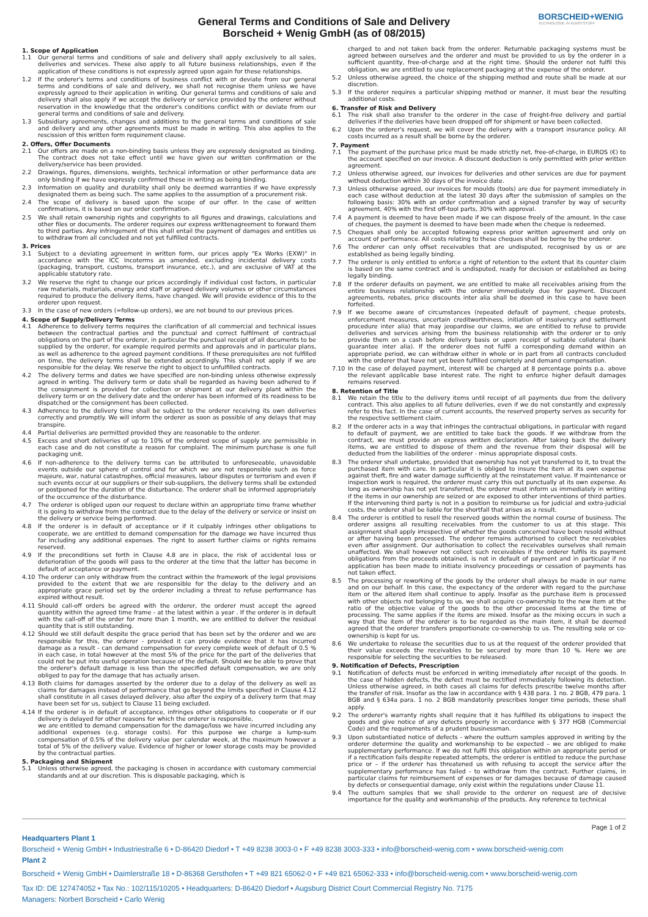General Terms and Conditions of Sale and Delivery
Borscheid + Wenig GmbH (as of 08/2015)
BORSCHEID+WENIG
TECHNOLOGIE IN KUNSTSTOFF
1. Scope of Application
1.1 Our general terms and conditions of sale and delivery shall apply exclusively to all sales, deliveries and services. These also apply to all future business relationships, even if the application of these conditions is not expressly agreed upon again for these relationships.
1.2 If the orderer's terms and conditions of business conflict with or deviate from our general terms and conditions of sale and delivery, we shall not recognise them unless we have expressly agreed to their application in writing. Our general terms and conditions of sale and delivery shall also apply if we accept the delivery or service provided by the orderer without reservation in the knowledge that the orderer's conditions conflict with or deviate from our general terms and conditions of sale and delivery.
1.3 Subsidiary agreements, changes and additions to the general terms and conditions of sale and delivery and any other agreements must be made in writing. This also applies to the rescission of this written form requirement clause.
2. Offers, Offer Documents
2.1 Our offers are made on a non-binding basis unless they are expressly designated as binding. The contract does not take effect until we have given our written confirmation or the delivery/service has been provided.
2.2 Drawings, figures, dimensions, weights, technical information or other performance data are only binding if we have expressly confirmed these in writing as being binding.
2.3 Information on quality and durability shall only be deemed warranties if we have expressly designated them as being such. The same applies to the assumption of a procurement risk.
2.4 The scope of delivery is based upon the scope of our offer. In the case of written confirmations, it is based on our order confirmation.
2.5 We shall retain ownership rights and copyrights to all figures and drawings, calculations and other files or documents. The orderer requires our express writtenagreement to forward them to third parties. Any infringement of this shall entail the payment of damages and entitles us to withdraw from all concluded and not yet fulfilled contracts.
3. Prices
3.1 Subject to a deviating agreement in written form, our prices apply "Ex Works (EXW)" in accordance with the ICC Incoterms as amended, excluding incidental delivery costs (packaging, transport, customs, transport insurance, etc.), and are exclusive of VAT at the applicable statutory rate.
3.2 We reserve the right to change our prices accordingly if individual cost factors, in particular raw materials, materials, energy and staff or agreed delivery volumes or other circumstances required to produce the delivery items, have changed. We will provide evidence of this to the orderer upon request.
3.3 In the case of new orders (=follow-up orders), we are not bound to our previous prices.
4. Scope of Supply/Delivery Terms
4.1 Adherence to delivery terms requires the clarification of all commercial and technical issues between the contractual parties and the punctual and correct fulfilment of contractual obligations on the part of the orderer, in particular the punctual receipt of all documents to be supplied by the orderer, for example required permits and approvals and in particular plans, as well as adherence to the agreed payment conditions. If these prerequisites are not fulfilled on time, the delivery terms shall be extended accordingly. This shall not apply if we are responsible for the delay. We reserve the right to object to unfulfilled contracts.
4.2 The delivery terms and dates we have specified are non-binding unless otherwise expressly agreed in writing. The delivery term or date shall be regarded as having been adhered to if the consignment is provided for collection or shipment at our delivery plant within the delivery term or on the delivery date and the orderer has been informed of its readiness to be dispatched or the consignment has been collected.
4.3 Adherence to the delivery time shall be subject to the orderer receiving its own deliveries correctly and promptly. We will inform the orderer as soon as possible of any delays that may transpire.
4.4 Partial deliveries are permitted provided they are reasonable to the orderer.
4.5 Excess and short deliveries of up to 10% of the ordered scope of supply are permissible in each case and do not constitute a reason for complaint. The minimum purchase is one full packaging unit.
4.6 If non-adherence to the delivery terms can be attributed to unforeseeable, unavoidable events outside our sphere of control and for which we are not responsible such as force majeure, war, natural catastrophes, official measures, labour disputes or terrorism and even if such events occur at our suppliers or their sub-suppliers, the delivery terms shall be extended or postponed for the duration of the disturbance. The orderer shall be informed appropriately of the occurrence of the disturbance.
4.7 The orderer is obliged upon our request to declare within an appropriate time frame whether it is going to withdraw from the contract due to the delay of the delivery or service or insist on the delivery or service being performed.
4.8 If the orderer is in default of acceptance or if it culpably infringes other obligations to cooperate, we are entitled to demand compensation for the damage we have incurred thus far including any additional expenses. The right to assert further claims or rights remains reserved.
4.9 If the preconditions set forth in Clause 4.8 are in place, the risk of accidental loss or deterioration of the goods will pass to the orderer at the time that the latter has become in default of acceptance or payment.
4.10 The orderer can only withdraw from the contract within the framework of the legal provisions provided to the extent that we are responsible for the delay to the delivery and an appropriate grace period set by the orderer including a threat to refuse performance has expired without result.
4.11 Should call-off orders be agreed with the orderer, the orderer must accept the agreed quantity within the agreed time frame - at the latest within a year . If the orderer is in default with the call-off of the order for more than 1 month, we are entitled to deliver the residual quantity that is still outstanding.
4.12 Should we still default despite the grace period that has been set by the orderer and we are responsible for this, the orderer - provided it can provide evidence that it has incurred damage as a result - can demand compensation for every complete week of default of 0.5 % in each case, in total however at the most 5% of the price for the part of the deliveries that could not be put into useful operation because of the default. Should we be able to prove that the orderer's default damage is less than the specified default compensation, we are only obliged to pay for the damage that has actually arisen.
4.13 Both claims for damages asserted by the orderer due to a delay of the delivery as well as claims for damages instead of performance that go beyond the limits specified in Clause 4.12 shall constitute in all cases delayed delivery, also after the expiry of a delivery term that may have been set for us, subject to Clause 11 being excluded.
4.14 If the orderer is in default of acceptance, infringes other obligations to cooperate or if our delivery is delayed for other reasons for which the orderer is responsible,
we are entitled to demand compensation for the damage/loss we have incurred including any additional expenses (e.g. storage costs). For this purpose we charge a lump-sum compensation of 0.5% of the delivery value per calendar week, at the maximum however a total of 5% of the delivery value. Evidence of higher or lower storage costs may be provided by the contractual parties.
5. Packaging and Shipment
5.1 Unless otherwise agreed, the packaging is chosen in accordance with customary commercial standards and at our discretion. This is disposable packaging, which is
charged to and not taken back from the orderer. Returnable packaging systems must be agreed between ourselves and the orderer and must be provided to us by the orderer in a sufficient quantity, free-of-charge and at the right time. Should the orderer not fulfil this obligation, we are entitled to use replacement packaging at the expense of the orderer.
5.2 Unless otherwise agreed, the choice of the shipping method and route shall be made at our discretion.
5.3 If the orderer requires a particular shipping method or manner, it must bear the resulting additional costs.
6. Transfer of Risk and Delivery
6.1 The risk shall also transfer to the orderer in the case of freight-free delivery and partial deliveries if the deliveries have been dropped off for shipment or have been collected.
6.2 Upon the orderer's request, we will cover the delivery with a transport insurance policy. All costs incurred as a result shall be borne by the orderer.
7. Payment
7.1 The payment of the purchase price must be made strictly net, free-of-charge, in EUROS (€) to the account specified on our invoice. A discount deduction is only permitted with prior written agreement.
7.2 Unless otherwise agreed, our invoices for deliveries and other services are due for payment without deduction within 30 days of the invoice date.
7.3 Unless otherwise agreed, our invoices for moulds (tools) are due for payment immediately in each case without deduction at the latest 30 days after the submission of samples on the following basis: 30% with an order confirmation and a signed transfer by way of security agreement, 40% with the first off-tool parts, 30% with approval.
7.4 A payment is deemed to have been made if we can dispose freely of the amount. In the case of cheques, the payment is deemed to have been made when the cheque is redeemed.
7.5 Cheques shall only be accepted following express prior written agreement and only on account of performance. All costs relating to these cheques shall be borne by the orderer.
7.6 The orderer can only offset receivables that are undisputed, recognised by us or are established as being legally binding.
7.7 The orderer is only entitled to enforce a right of retention to the extent that its counter claim is based on the same contract and is undisputed, ready for decision or established as being legally binding.
7.8 If the orderer defaults on payment, we are entitled to make all receivables arising from the entire business relationship with the orderer immediately due for payment. Discount agreements, rebates, price discounts inter alia shall be deemed in this case to have been forfeited.
7.9 If we become aware of circumstances (repeated default of payment, cheque protests, enforcement measures, uncertain creditworthiness, initiation of insolvency and settlement procedure inter alia) that may jeopardise our claims, we are entitled to refuse to provide deliveries and services arising from the business relationship with the orderer or to only provide them on a cash before delivery basis or upon receipt of suitable collateral (bank guarantee inter alia). If the orderer does not fulfil a corresponding demand within an appropriate period, we can withdraw either in whole or in part from all contracts concluded with the orderer that have not yet been fulfilled completely and demand compensation.
7.10 In the case of delayed payment, interest will be charged at 8 percentage points p.a. above the relevant applicable base interest rate. The right to enforce higher default damages remains reserved.
8. Retention of Title
8.1 We retain the title to the delivery items until receipt of all payments due from the delivery contract. This also applies to all future deliveries, even if we do not constantly and expressly refer to this fact. In the case of current accounts, the reserved property serves as security for the respective settlement claim.
8.2 If the orderer acts in a way that infringes the contractual obligations, in particular with regard to default of payment, we are entitled to take back the goods. If we withdraw from the contract, we must provide an express written declaration. After taking back the delivery items, we are entitled to dispose of them and the revenue from their disposal will be deducted from the liabilities of the orderer - minus appropriate disposal costs.
8.3 The orderer shall undertake, provided that ownership has not yet transferred to it, to treat the purchased item with care. In particular it is obliged to insure the item at its own expense against theft, fire and water damage sufficiently at the reinstatement value. If maintenance or inspection work is required, the orderer must carry this out punctually at its own expense. As long as ownership has not yet transferred, the orderer must inform us immediately in writing if the items in our ownership are seized or are exposed to other interventions of third parties. If the intervening third party is not in a position to reimburse us for judicial and extra-judicial costs, the orderer shall be liable for the shortfall that arises as a result.
8.4 The orderer is entitled to resell the reserved goods within the normal course of business. The orderer assigns all resulting receivables from the customer to us at this stage. This assignment shall apply irrespective of whether the goods concerned have been resold without or after having been processed. The orderer remains authorised to collect the receivables even after assignment. Our authorisation to collect the receivables ourselves shall remain unaffected. We shall however not collect such receivables if the orderer fulfils its payment obligations from the proceeds obtained, is not in default of payment and in particular if no application has been made to initiate insolvency proceedings or cessation of payments has not taken effect.
8.5 The processing or reworking of the goods by the orderer shall always be made in our name and on our behalf. In this case, the expectancy of the orderer with regard to the purchase item or the altered item shall continue to apply. Insofar as the purchase item is processed with other objects not belonging to us, we shall acquire co-ownership to the new item at the ratio of the objective value of the goods to the other processed items at the time of processing. The same applies if the items are mixed. Insofar as the mixing occurs in such a way that the item of the orderer is to be regarded as the main item, it shall be deemed agreed that the orderer transfers proportionate co-ownership to us. The resulting sole or co-ownership is kept for us.
8.6 We undertake to release the securities due to us at the request of the orderer provided that their value exceeds the receivables to be secured by more than 10 %. Here we are responsible for selecting the securities to be released.
9. Notification of Defects, Prescription
9.1 Notification of defects must be enforced in writing immediately after receipt of the goods. In the case of hidden defects, the defect must be rectified immediately following its detection. Unless otherwise agreed, in both cases all claims for defects prescribe twelve months after the transfer of risk. Insofar as the law in accordance with § 438 para. 1 no. 2 BGB, 479 para. 1 BGB and § 634a para. 1 no. 2 BGB mandatorily prescribes longer time periods, these shall apply.
9.2 The orderer's warranty rights shall require that it has fulfilled its obligations to inspect the goods and give notice of any defects properly in accordance with § 377 HGB (Commercial Code) and the requirements of a prudent businessman.
9.3 Upon substantiated notice of defects - where the outturn samples approved in writing by the orderer determine the quality and workmanship to be expected – we are obliged to make supplementary performance. If we do not fulfil this obligation within an appropriate period or if a rectification fails despite repeated attempts, the orderer is entitled to reduce the purchase price or – if the orderer has threatened us with refusing to accept the service after the supplementary performance has failed - to withdraw from the contract. Further claims, in particular claims for reimbursement of expenses or for damages because of damage caused by defects or consequential damage, only exist within the regulations under Clause 11.
9.4 The outturn samples that we shall provide to the orderer on request are of decisive importance for the quality and workmanship of the products. Any reference to technical
Page 1 of 2
Headquarters Plant 1
Borscheid + Wenig GmbH • Industriestraße 6 • D-86420 Diedorf • T +49 8238 3003-0 • F +49 8238 3003-333 • info@borscheid-wenig.com • www.borscheid-wenig.com
Plant 2
Borscheid + Wenig GmbH • Daimlerstraße 18 • D-86368 Gersthofen • T +49 821 65062-0 • F +49 821 65062-333 • info@borscheid-wenig.com • www.borscheid-wenig.com
Tax ID: DE 127474052 • Tax No.: 102/115/10205 • Headquarters: D-86420 Diedorf • Augsburg District Court Commercial Registry No. 7175
Managers: Norbert Borscheid • Carlo Wenig